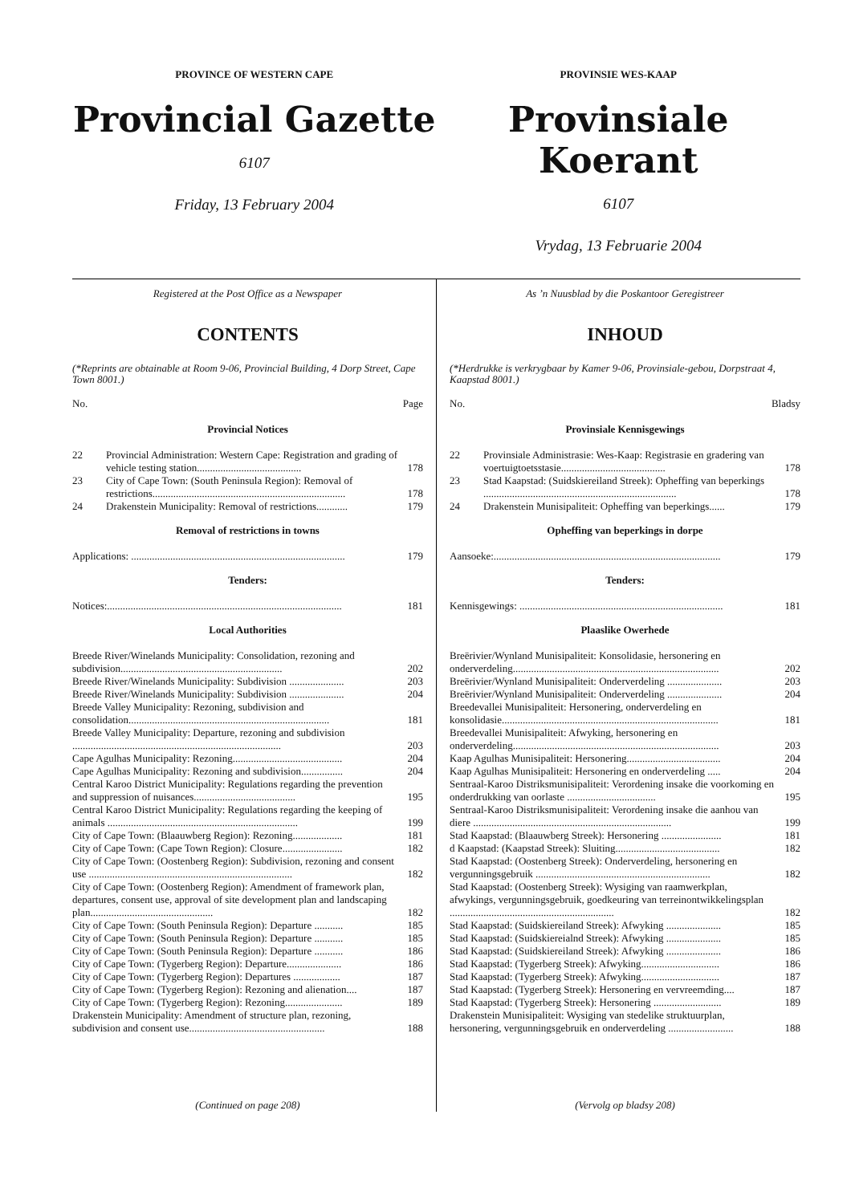PROVINCE OF WESTERN CAPE
Provincial Gazette
6107
Friday, 13 February 2004
PROVINSIE WES-KAAP
Provinsiale Koerant
6107
Vrydag, 13 Februarie 2004
Registered at the Post Office as a Newspaper
CONTENTS
(*Reprints are obtainable at Room 9-06, Provincial Building, 4 Dorp Street, Cape Town 8001.)
No. Page
Provincial Notices
| 22 | Provincial Administration: Western Cape: Registration and grading of vehicle testing station........................................ | 178 |
| 23 | City of Cape Town: (South Peninsula Region): Removal of restrictions.......................................................................... | 178 |
| 24 | Drakenstein Municipality: Removal of restrictions............ | 179 |
Removal of restrictions in towns
| Applications: .................................................................................. | 179 |
Tenders:
| Notices:.......................................................................................... | 181 |
Local Authorities
| Breede River/Winelands Municipality: Consolidation, rezoning and subdivision.............................................................. | 202 |
| Breede River/Winelands Municipality: Subdivision ..................... | 203 |
| Breede River/Winelands Municipality: Subdivision ..................... | 204 |
| Breede Valley Municipality: Rezoning, subdivision and consolidation............................................................................. | 181 |
| Breede Valley Municipality: Departure, rezoning and subdivision ................................................................................ | 203 |
| Cape Agulhas Municipality: Rezoning.......................................... | 204 |
| Cape Agulhas Municipality: Rezoning and subdivision................ | 204 |
| Central Karoo District Municipality: Regulations regarding the prevention and suppression of nuisances....................................... | 195 |
| Central Karoo District Municipality: Regulations regarding the keeping of animals ......................................................................... | 199 |
| City of Cape Town: (Blaauwberg Region): Rezoning................... | 181 |
| City of Cape Town: (Cape Town Region): Closure....................... | 182 |
| City of Cape Town: (Oostenberg Region): Subdivision, rezoning and consent use .............................................................................. | 182 |
| City of Cape Town: (Oostenberg Region): Amendment of framework plan, departures, consent use, approval of site development plan and landscaping plan............................................... | 182 |
| City of Cape Town: (South Peninsula Region): Departure ........... | 185 |
| City of Cape Town: (South Peninsula Region): Departure ........... | 185 |
| City of Cape Town: (South Peninsula Region): Departure ........... | 186 |
| City of Cape Town: (Tygerberg Region): Departure..................... | 186 |
| City of Cape Town: (Tygerberg Region): Departures .................. | 187 |
| City of Cape Town: (Tygerberg Region): Rezoning and alienation.... | 187 |
| City of Cape Town: (Tygerberg Region): Rezoning...................... | 189 |
| Drakenstein Municipality: Amendment of structure plan, rezoning, subdivision and consent use.................................................... | 188 |
(Continued on page 208)
As ’n Nuusblad by die Poskantoor Geregistreer
INHOUD
(*Herdrukke is verkrygbaar by Kamer 9-06, Provinsiale-gebou, Dorpstraat 4, Kaapstad 8001.)
No. Bladsy
Provinsiale Kennisgewings
| 22 | Provinsiale Administrasie: Wes-Kaap: Registrasie en gradering van voertuigtoetsstasie........................................ | 178 |
| 23 | Stad Kaapstad: (Suidskiereiland Streek): Opheffing van beperkings .......................................................................... | 178 |
| 24 | Drakenstein Munisipaliteit: Opheffing van beperkings...... | 179 |
Opheffing van beperkings in dorpe
| Aansoeke:....................................................................................... | 179 |
Tenders:
| Kennisgewings: .............................................................................. | 181 |
Plaaslike Owerhede
| Breërivier/Wynland Munisipaliteit: Konsolidasie, hersonering en onderverdeling............................................................................... | 202 |
| Breërivier/Wynland Munisipaliteit: Onderverdeling ..................... | 203 |
| Breërivier/Wynland Munisipaliteit: Onderverdeling ..................... | 204 |
| Breedevallei Munisipaliteit: Hersonering, onderverdeling en konsolidasie................................................................................... | 181 |
| Breedevallei Munisipaliteit: Afwyking, hersonering en onderverdeling............................................................................... | 203 |
| Kaap Agulhas Munisipaliteit: Hersonering.................................... | 204 |
| Kaap Agulhas Munisipaliteit: Hersonering en onderverdeling ..... | 204 |
| Sentraal-Karoo Distriksmunisipaliteit: Verordening insake die voorkoming en onderdrukking van oorlaste .................................. | 195 |
| Sentraal-Karoo Distriksmunisipaliteit: Verordening insake die aanhou van diere ............................................................................ | 199 |
| Stad Kaapstad: (Blaauwberg Streek): Hersonering ....................... | 181 |
| d Kaapstad: (Kaapstad Streek): Sluiting........................................ | 182 |
| Stad Kaapstad: (Oostenberg Streek): Onderverdeling, hersonering en vergunningsgebruik ................................................................... | 182 |
| Stad Kaapstad: (Oostenberg Streek): Wysiging van raamwerkplan, afwykings, vergunningsgebruik, goedkeuring van terreinontwikkelingsplan ............................................................... | 182 |
| Stad Kaapstad: (Suidskiereiland Streek): Afwyking ..................... | 185 |
| Stad Kaapstad: (Suidskiereialnd Streek): Afwyking ..................... | 185 |
| Stad Kaapstad: (Suidskiereiland Streek): Afwyking ..................... | 186 |
| Stad Kaapstad: (Tygerberg Streek): Afwyking.............................. | 186 |
| Stad Kaapstad: (Tygerberg Streek): Afwyking.............................. | 187 |
| Stad Kaapstad: (Tygerberg Streek): Hersonering en vervreemding.... | 187 |
| Stad Kaapstad: (Tygerberg Streek): Hersonering .......................... | 189 |
| Drakenstein Munisipaliteit: Wysiging van stedelike struktuurplan, hersonering, vergunningsgebruik en onderverdeling ......................... | 188 |
(Vervolg op bladsy 208)